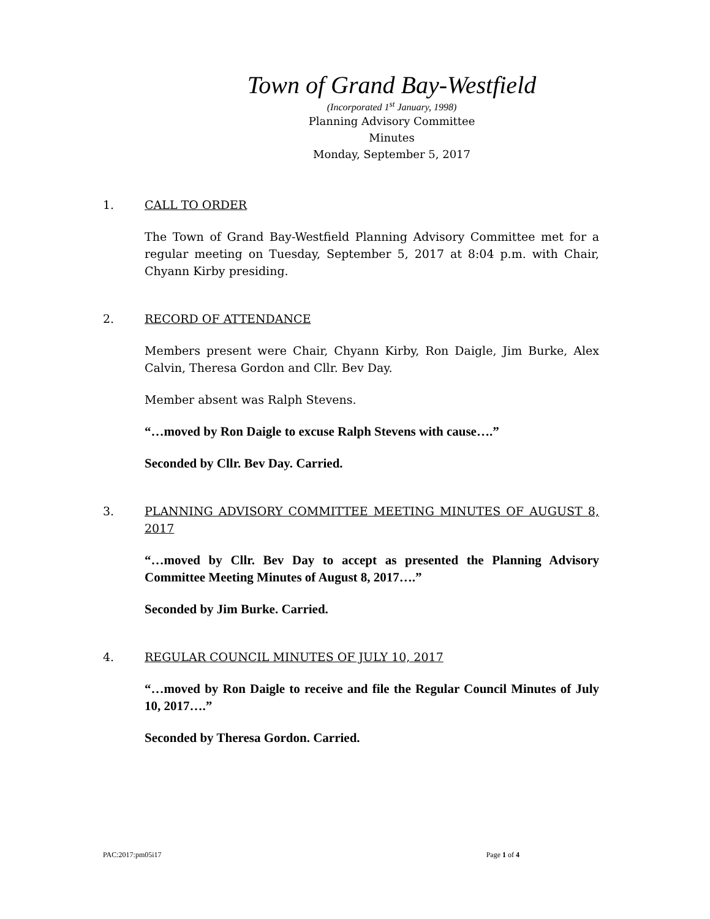Town of Grand Bay-Westfield
(Incorporated 1<sup>st</sup> January, 1998)
Planning Advisory Committee
Minutes
Monday, September 5, 2017
1. CALL TO ORDER
The Town of Grand Bay-Westfield Planning Advisory Committee met for a regular meeting on Tuesday, September 5, 2017 at 8:04 p.m. with Chair, Chyann Kirby presiding.
2. RECORD OF ATTENDANCE
Members present were Chair, Chyann Kirby, Ron Daigle, Jim Burke, Alex Calvin, Theresa Gordon and Cllr. Bev Day.
Member absent was Ralph Stevens.
“…moved by Ron Daigle to excuse Ralph Stevens with cause….”
Seconded by Cllr. Bev Day. Carried.
3. PLANNING ADVISORY COMMITTEE MEETING MINUTES OF AUGUST 8, 2017
“…moved by Cllr. Bev Day to accept as presented the Planning Advisory Committee Meeting Minutes of August 8, 2017….”
Seconded by Jim Burke. Carried.
4. REGULAR COUNCIL MINUTES OF JULY 10, 2017
“…moved by Ron Daigle to receive and file the Regular Council Minutes of July 10, 2017….”
Seconded by Theresa Gordon. Carried.
PAC:2017:pm05i17 Page 1 of 4